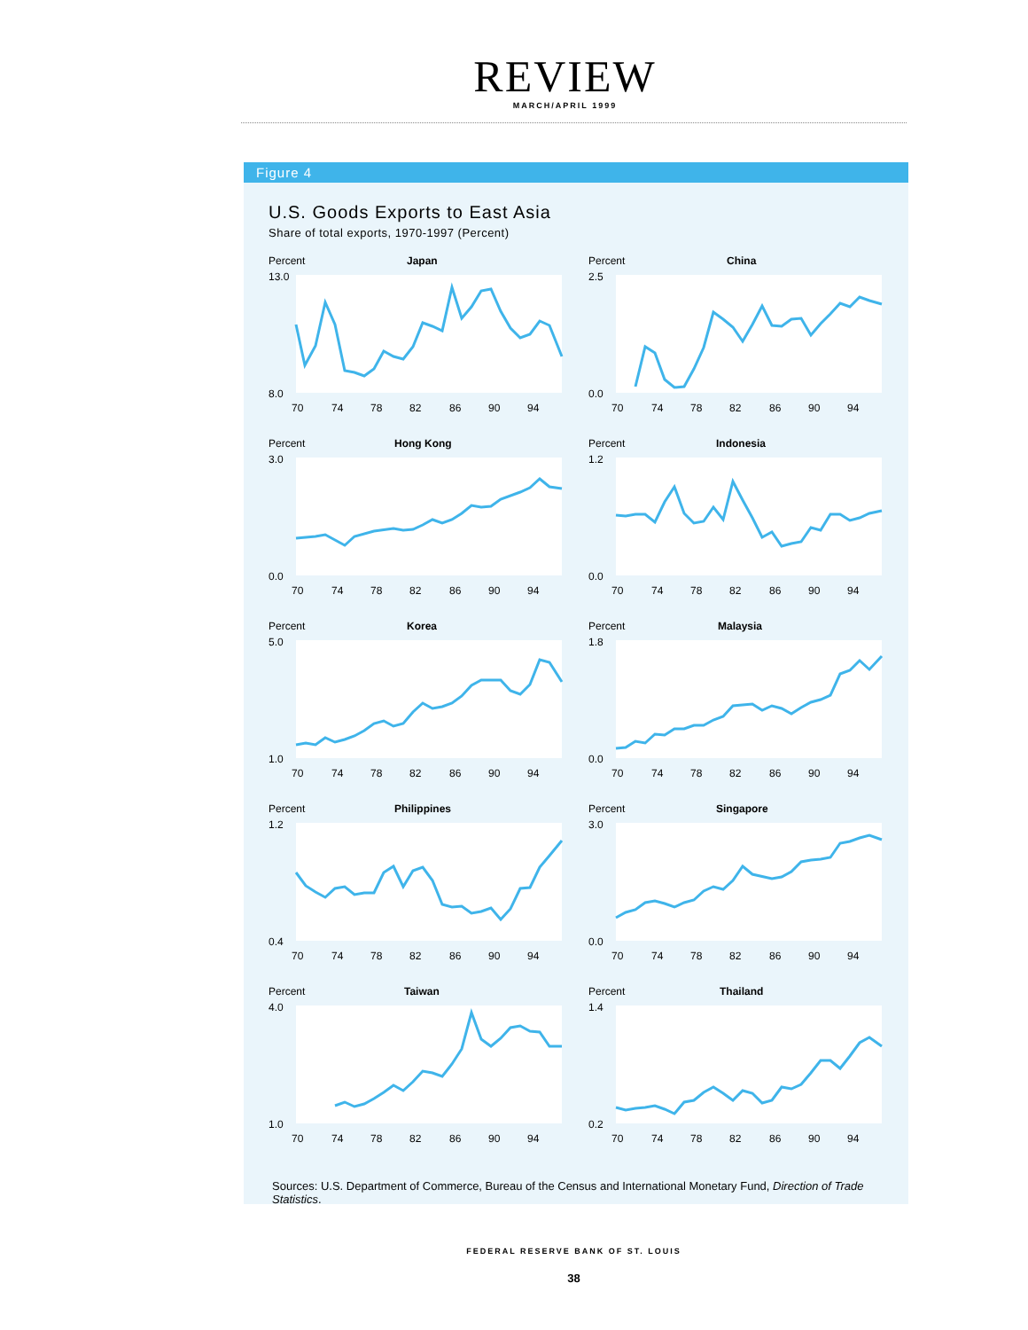REVIEW
MARCH/APRIL 1999
Figure 4
U.S. Goods Exports to East Asia
Share of total exports, 1970-1997 (Percent)
Percent
Japan
13.0
8.0
70
74
78
82
86
90
94
Percent
China
2.5
0.0
70
74
78
82
86
90
94
Percent
Hong Kong
3.0
0.0
70
74
78
82
86
90
94
Percent
Indonesia
1.2
0.0
70
74
78
82
86
90
94
Percent
Korea
5.0
1.0
70
74
78
82
86
90
94
Percent
Malaysia
1.8
0.0
70
74
78
82
86
90
94
Percent
Philippines
1.2
0.4
70
74
78
82
86
90
94
Percent
Singapore
3.0
0.0
70
74
78
82
86
90
94
Percent
Taiwan
4.0
1.0
70
74
78
82
86
90
94
Percent
Thailand
1.4
0.2
70
74
78
82
86
90
94
Sources: U.S. Department of Commerce, Bureau of the Census and International Monetary Fund, Direction of Trade Statistics.
FEDERAL RESERVE BANK OF ST. LOUIS
38